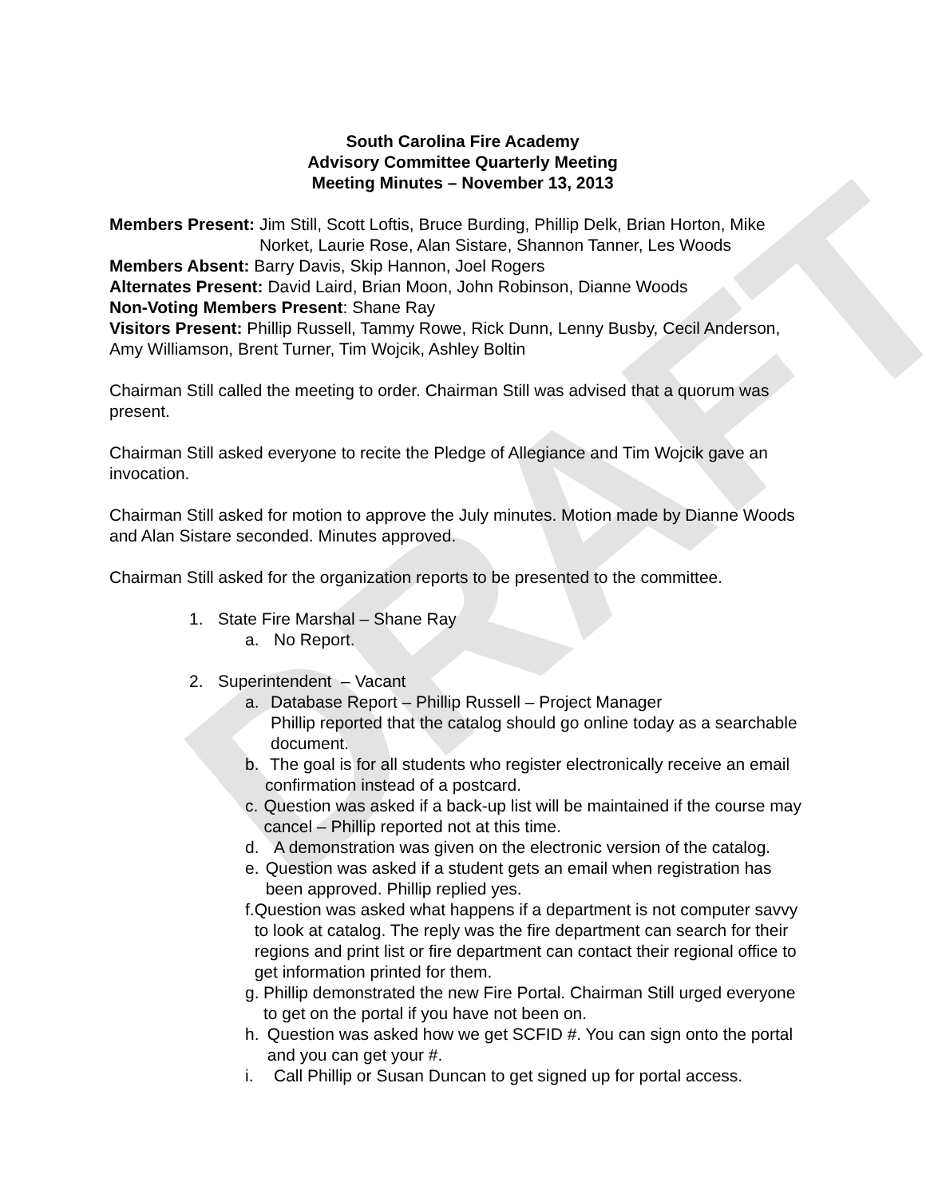DRAFT
South Carolina Fire Academy
Advisory Committee Quarterly Meeting
Meeting Minutes – November 13, 2013
Members Present: Jim Still, Scott Loftis, Bruce Burding, Phillip Delk, Brian Horton, Mike Norket, Laurie Rose, Alan Sistare, Shannon Tanner, Les Woods
Members Absent: Barry Davis, Skip Hannon, Joel Rogers
Alternates Present: David Laird, Brian Moon, John Robinson, Dianne Woods
Non-Voting Members Present: Shane Ray
Visitors Present: Phillip Russell, Tammy Rowe, Rick Dunn, Lenny Busby, Cecil Anderson, Amy Williamson, Brent Turner, Tim Wojcik, Ashley Boltin
Chairman Still called the meeting to order. Chairman Still was advised that a quorum was present.
Chairman Still asked everyone to recite the Pledge of Allegiance and Tim Wojcik gave an invocation.
Chairman Still asked for motion to approve the July minutes. Motion made by Dianne Woods and Alan Sistare seconded. Minutes approved.
Chairman Still asked for the organization reports to be presented to the committee.
1. State Fire Marshal – Shane Ray
a. No Report.
2. Superintendent – Vacant
a. Database Report – Phillip Russell – Project Manager
Phillip reported that the catalog should go online today as a searchable document.
b. The goal is for all students who register electronically receive an email confirmation instead of a postcard.
c. Question was asked if a back-up list will be maintained if the course may cancel – Phillip reported not at this time.
d. A demonstration was given on the electronic version of the catalog.
e. Question was asked if a student gets an email when registration has been approved. Phillip replied yes.
f. Question was asked what happens if a department is not computer savvy to look at catalog. The reply was the fire department can search for their regions and print list or fire department can contact their regional office to get information printed for them.
g. Phillip demonstrated the new Fire Portal. Chairman Still urged everyone to get on the portal if you have not been on.
h. Question was asked how we get SCFID #. You can sign onto the portal and you can get your #.
i. Call Phillip or Susan Duncan to get signed up for portal access.